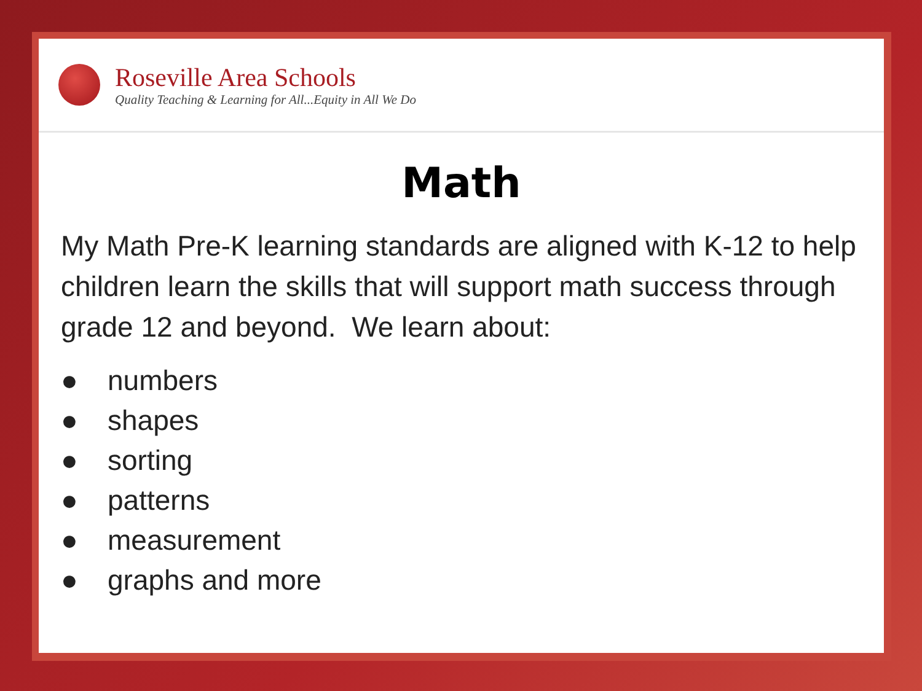Roseville Area Schools
Quality Teaching & Learning for All...Equity in All We Do
Math
My Math Pre-K learning standards are aligned with K-12 to help children learn the skills that will support math success through grade 12 and beyond. We learn about:
● numbers
● shapes
● sorting
● patterns
● measurement
● graphs and more